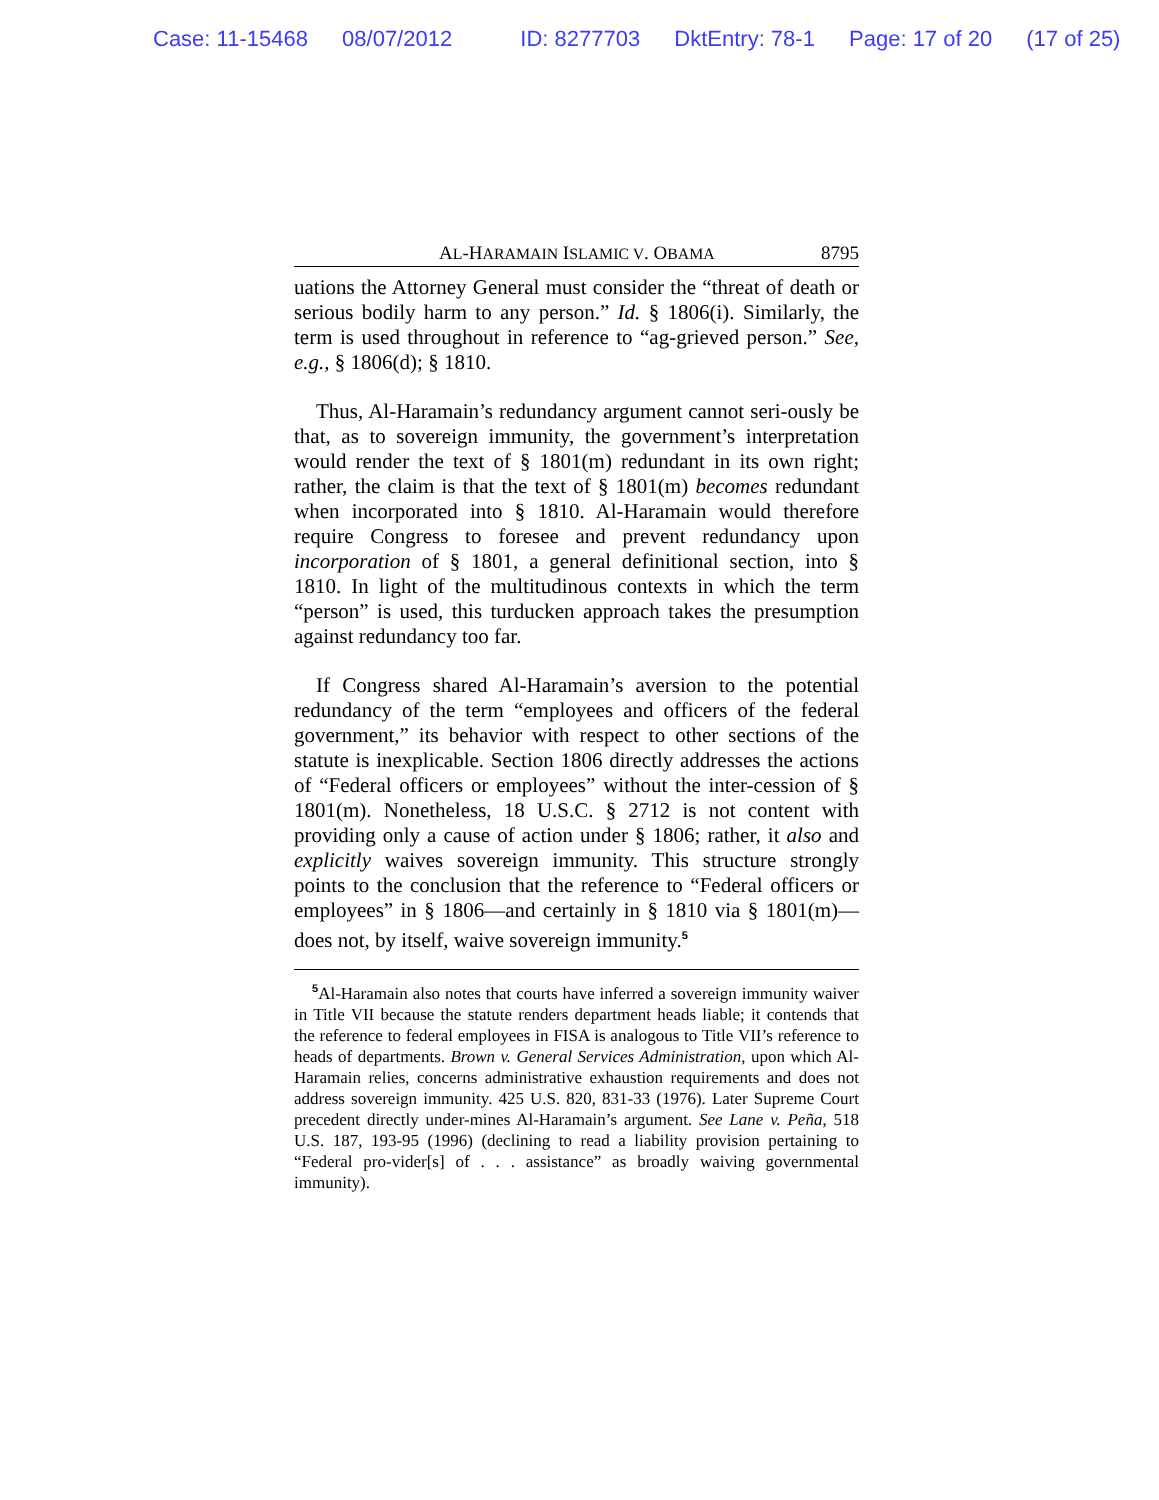Case: 11-15468 08/07/2012 ID: 8277703 DktEntry: 78-1 Page: 17 of 20 (17 of 25)
AL-HARAMAIN ISLAMIC V. OBAMA 8795
uations the Attorney General must consider the “threat of death or serious bodily harm to any person.” Id. § 1806(i). Similarly, the term is used throughout in reference to “ag-grieved person.” See, e.g., § 1806(d); § 1810.
Thus, Al-Haramain’s redundancy argument cannot seri-ously be that, as to sovereign immunity, the government’s interpretation would render the text of § 1801(m) redundant in its own right; rather, the claim is that the text of § 1801(m) becomes redundant when incorporated into § 1810. Al-Haramain would therefore require Congress to foresee and prevent redundancy upon incorporation of § 1801, a general definitional section, into § 1810. In light of the multitudinous contexts in which the term “person” is used, this turducken approach takes the presumption against redundancy too far.
If Congress shared Al-Haramain’s aversion to the potential redundancy of the term “employees and officers of the federal government,” its behavior with respect to other sections of the statute is inexplicable. Section 1806 directly addresses the actions of “Federal officers or employees” without the inter-cession of § 1801(m). Nonetheless, 18 U.S.C. § 2712 is not content with providing only a cause of action under § 1806; rather, it also and explicitly waives sovereign immunity. This structure strongly points to the conclusion that the reference to “Federal officers or employees” in § 1806—and certainly in § 1810 via § 1801(m)—does not, by itself, waive sovereign immunity.<sup>5</sup>
<sup>5</sup> Al-Haramain also notes that courts have inferred a sovereign immunity waiver in Title VII because the statute renders department heads liable; it contends that the reference to federal employees in FISA is analogous to Title VII’s reference to heads of departments. Brown v. General Services Administration, upon which Al-Haramain relies, concerns administrative exhaustion requirements and does not address sovereign immunity. 425 U.S. 820, 831-33 (1976). Later Supreme Court precedent directly under-mines Al-Haramain’s argument. See Lane v. Peña, 518 U.S. 187, 193-95 (1996) (declining to read a liability provision pertaining to “Federal pro-vider[s] of . . . assistance” as broadly waiving governmental immunity).